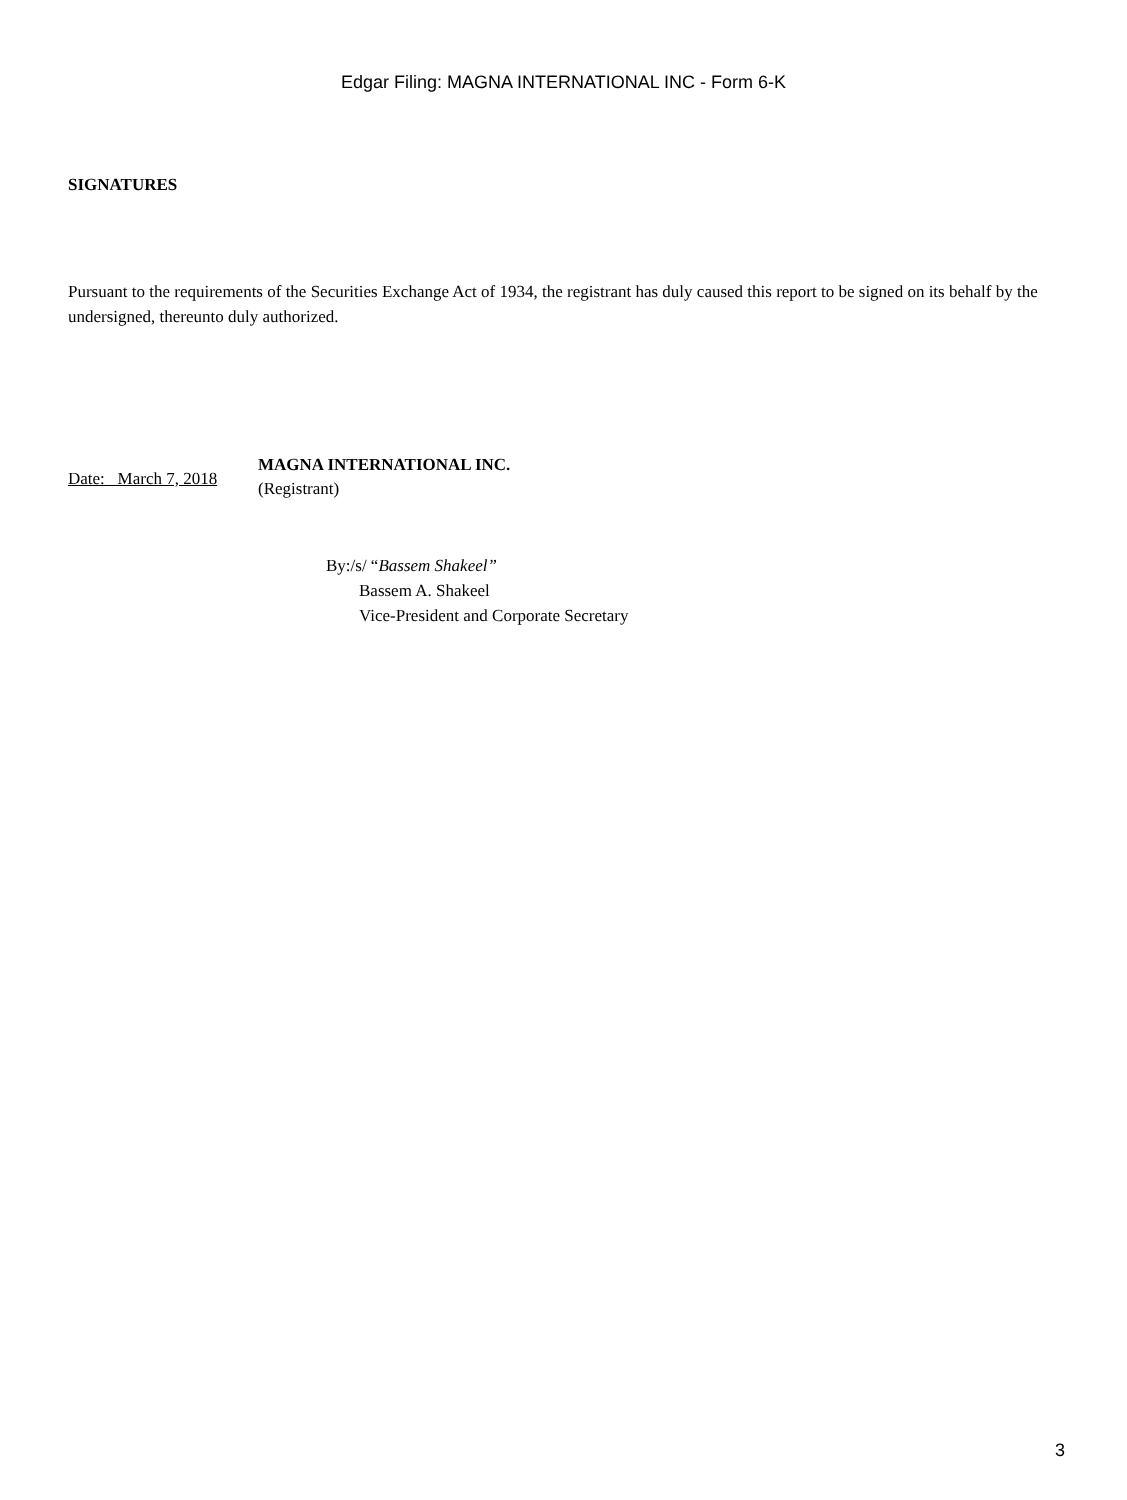Edgar Filing: MAGNA INTERNATIONAL INC - Form 6-K
SIGNATURES
Pursuant to the requirements of the Securities Exchange Act of 1934, the registrant has duly caused this report to be signed on its behalf by the undersigned, thereunto duly authorized.
Date: March 7, 2018
MAGNA INTERNATIONAL INC.
(Registrant)
By:/s/ “Bassem Shakeel”
Bassem A. Shakeel
Vice-President and Corporate Secretary
3